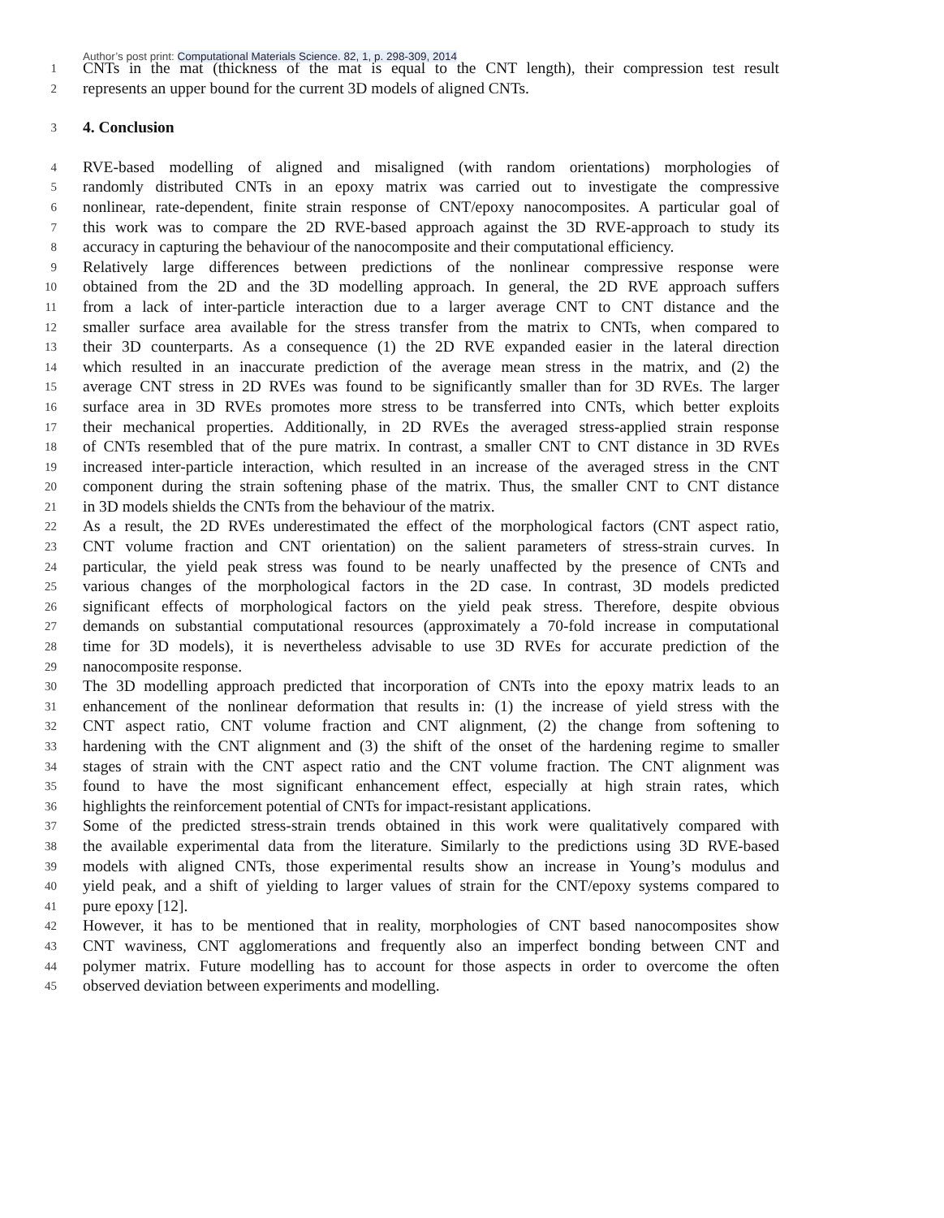Author’s post print: Computational Materials Science. 82, 1, p. 298-309, 2014
1
CNTs in the mat (thickness of the mat is equal to the CNT length), their compression test result
2
represents an upper bound for the current 3D models of aligned CNTs.
3
4. Conclusion
4
RVE-based modelling of aligned and misaligned (with random orientations) morphologies of
5
randomly distributed CNTs in an epoxy matrix was carried out to investigate the compressive
6
nonlinear, rate-dependent, finite strain response of CNT/epoxy nanocomposites. A particular goal of
7
this work was to compare the 2D RVE-based approach against the 3D RVE-approach to study its
8
accuracy in capturing the behaviour of the nanocomposite and their computational efficiency.
9
Relatively large differences between predictions of the nonlinear compressive response were
10
obtained from the 2D and the 3D modelling approach. In general, the 2D RVE approach suffers
11
from a lack of inter-particle interaction due to a larger average CNT to CNT distance and the
12
smaller surface area available for the stress transfer from the matrix to CNTs, when compared to
13
their 3D counterparts. As a consequence (1) the 2D RVE expanded easier in the lateral direction
14
which resulted in an inaccurate prediction of the average mean stress in the matrix, and (2) the
15
average CNT stress in 2D RVEs was found to be significantly smaller than for 3D RVEs. The larger
16
surface area in 3D RVEs promotes more stress to be transferred into CNTs, which better exploits
17
their mechanical properties. Additionally, in 2D RVEs the averaged stress-applied strain response
18
of CNTs resembled that of the pure matrix. In contrast, a smaller CNT to CNT distance in 3D RVEs
19
increased inter-particle interaction, which resulted in an increase of the averaged stress in the CNT
20
component during the strain softening phase of the matrix. Thus, the smaller CNT to CNT distance
21
in 3D models shields the CNTs from the behaviour of the matrix.
22
As a result, the 2D RVEs underestimated the effect of the morphological factors (CNT aspect ratio,
23
CNT volume fraction and CNT orientation) on the salient parameters of stress-strain curves. In
24
particular, the yield peak stress was found to be nearly unaffected by the presence of CNTs and
25
various changes of the morphological factors in the 2D case. In contrast, 3D models predicted
26
significant effects of morphological factors on the yield peak stress. Therefore, despite obvious
27
demands on substantial computational resources (approximately a 70-fold increase in computational
28
time for 3D models), it is nevertheless advisable to use 3D RVEs for accurate prediction of the
29
nanocomposite response.
30
The 3D modelling approach predicted that incorporation of CNTs into the epoxy matrix leads to an
31
enhancement of the nonlinear deformation that results in: (1) the increase of yield stress with the
32
CNT aspect ratio, CNT volume fraction and CNT alignment, (2) the change from softening to
33
hardening with the CNT alignment and (3) the shift of the onset of the hardening regime to smaller
34
stages of strain with the CNT aspect ratio and the CNT volume fraction. The CNT alignment was
35
found to have the most significant enhancement effect, especially at high strain rates, which
36
highlights the reinforcement potential of CNTs for impact-resistant applications.
37
Some of the predicted stress-strain trends obtained in this work were qualitatively compared with
38
the available experimental data from the literature. Similarly to the predictions using 3D RVE-based
39
models with aligned CNTs, those experimental results show an increase in Young’s modulus and
40
yield peak, and a shift of yielding to larger values of strain for the CNT/epoxy systems compared to
41
pure epoxy [12].
42
However, it has to be mentioned that in reality, morphologies of CNT based nanocomposites show
43
CNT waviness, CNT agglomerations and frequently also an imperfect bonding between CNT and
44
polymer matrix. Future modelling has to account for those aspects in order to overcome the often
45
observed deviation between experiments and modelling.